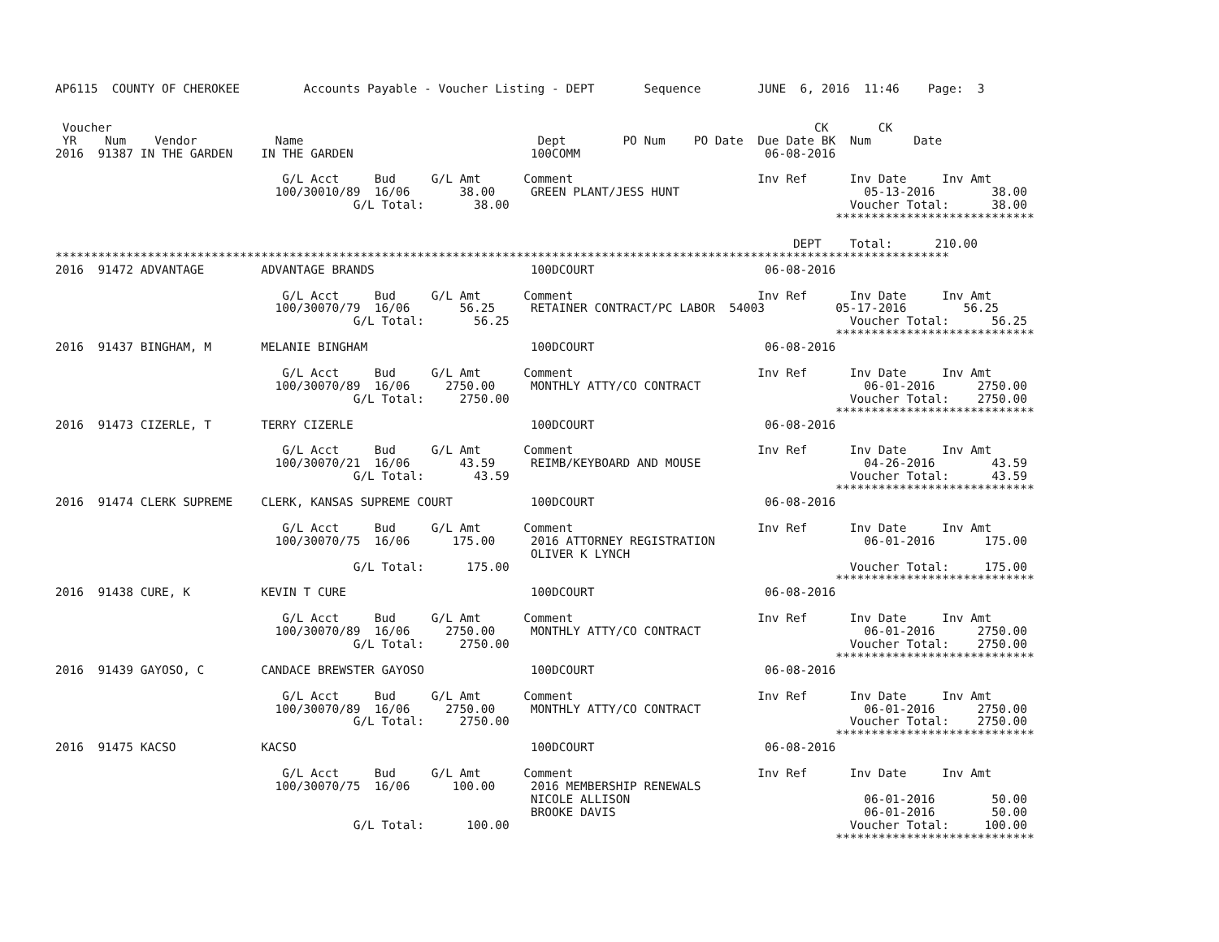AP6115  COUNTY OF CHEROKEE         Accounts Payable - Voucher Listing - DEPT       Sequence        JUNE  6, 2016  11:46    Page:  3


 Voucher                                                                                                   CK       CK
 YR    Num    Vendor           Name                                 Dept        PO Num    PO Date  Due Date BK  Num      Date
2016  91387 IN THE GARDEN    IN THE GARDEN                         100COMM                          06-08-2016

                                G/L Acct     Bud     G/L Amt      Comment                          Inv Ref      Inv Date     Inv Amt
                               100/30010/89  16/06       38.00     GREEN PLANT/JESS HUNT                          05-13-2016        38.00
                                          G/L Total:       38.00                                                Voucher Total:      38.00
                                                                                                              ****************************

                                                                                                        DEPT    Total:      210.00
******************************************************************************************************************************
2016  91472 ADVANTAGE        ADVANTAGE BRANDS                      100DCOURT                        06-08-2016

                                G/L Acct     Bud     G/L Amt      Comment                          Inv Ref      Inv Date     Inv Amt
                               100/30070/79  16/06       56.25     RETAINER CONTRACT/PC LABOR  54003          05-17-2016        56.25
                                          G/L Total:       56.25                                                Voucher Total:      56.25
                                                                                                              ****************************
2016  91437 BINGHAM, M       MELANIE BINGHAM                       100DCOURT                        06-08-2016

                                G/L Acct     Bud     G/L Amt      Comment                          Inv Ref      Inv Date     Inv Amt
                               100/30070/89  16/06     2750.00     MONTHLY ATTY/CO CONTRACT                       06-01-2016      2750.00
                                          G/L Total:     2750.00                                                Voucher Total:    2750.00
                                                                                                              ****************************
2016  91473 CIZERLE, T       TERRY CIZERLE                         100DCOURT                        06-08-2016

                                G/L Acct     Bud     G/L Amt      Comment                          Inv Ref      Inv Date     Inv Amt
                               100/30070/21  16/06       43.59     REIMB/KEYBOARD AND MOUSE                       04-26-2016        43.59
                                          G/L Total:       43.59                                                Voucher Total:      43.59
                                                                                                              ****************************
2016  91474 CLERK SUPREME    CLERK, KANSAS SUPREME COURT           100DCOURT                        06-08-2016

                                G/L Acct     Bud     G/L Amt      Comment                          Inv Ref      Inv Date     Inv Amt
                               100/30070/75  16/06      175.00     2016 ATTORNEY REGISTRATION                     06-01-2016       175.00
                                                                   OLIVER K LYNCH
                                          G/L Total:      175.00                                                Voucher Total:     175.00
                                                                                                              ****************************
2016  91438 CURE, K          KEVIN T CURE                          100DCOURT                        06-08-2016

                                G/L Acct     Bud     G/L Amt      Comment                          Inv Ref      Inv Date     Inv Amt
                               100/30070/89  16/06     2750.00     MONTHLY ATTY/CO CONTRACT                       06-01-2016      2750.00
                                          G/L Total:     2750.00                                                Voucher Total:    2750.00
                                                                                                              ****************************
2016  91439 GAYOSO, C        CANDACE BREWSTER GAYOSO               100DCOURT                        06-08-2016

                                G/L Acct     Bud     G/L Amt      Comment                          Inv Ref      Inv Date     Inv Amt
                               100/30070/89  16/06     2750.00     MONTHLY ATTY/CO CONTRACT                       06-01-2016      2750.00
                                          G/L Total:     2750.00                                                Voucher Total:    2750.00
                                                                                                              ****************************
2016  91475 KACSO            KACSO                                 100DCOURT                        06-08-2016

                                G/L Acct     Bud     G/L Amt      Comment                          Inv Ref      Inv Date     Inv Amt
                               100/30070/75  16/06      100.00     2016 MEMBERSHIP RENEWALS
                                                                   NICOLE ALLISON                                 06-01-2016        50.00
                                                                   BROOKE DAVIS                                   06-01-2016        50.00
                                          G/L Total:      100.00                                                Voucher Total:     100.00
                                                                                                              ****************************